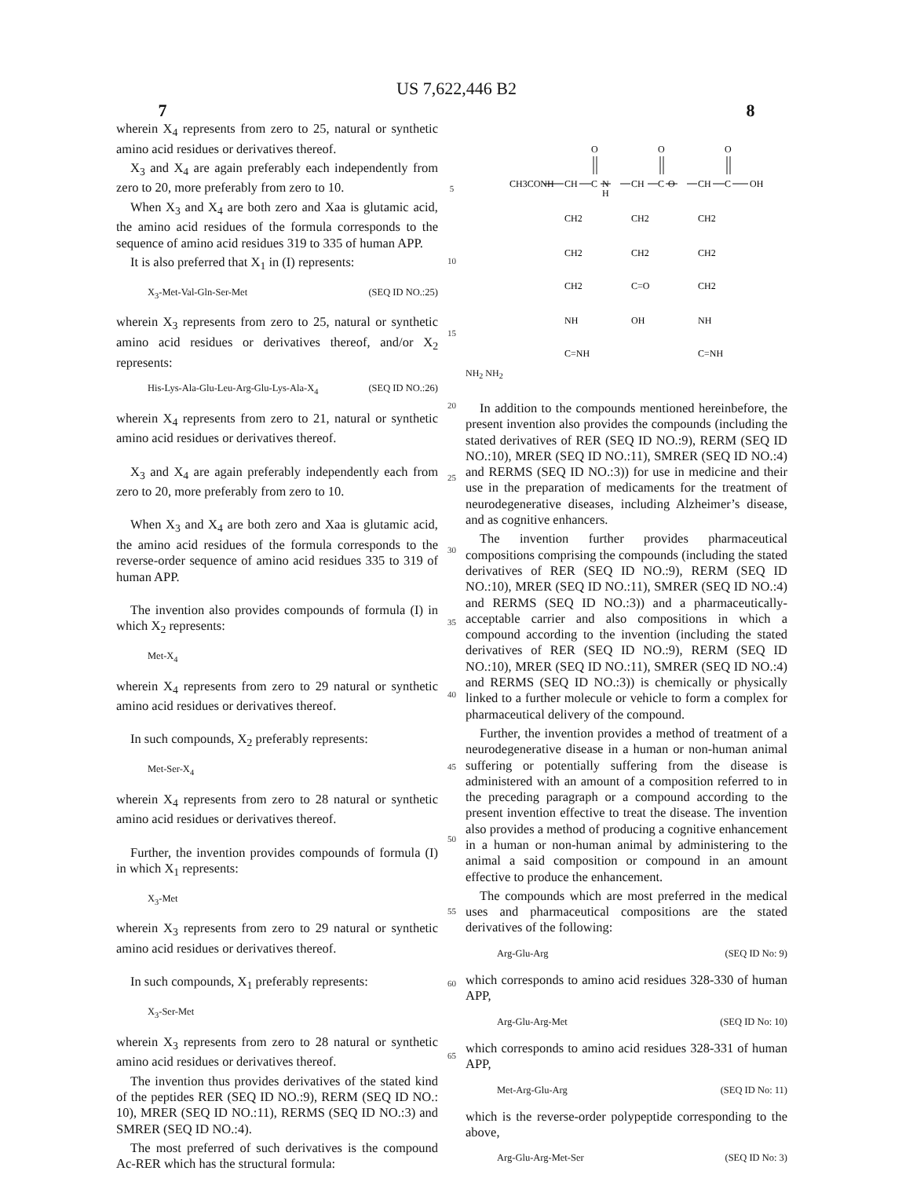US 7,622,446 B2
7 8
wherein X<sub>4</sub> represents from zero to 25, natural or synthetic amino acid residues or derivatives thereof.
X<sub>3</sub> and X<sub>4</sub> are again preferably each independently from zero to 20, more preferably from zero to 10.
When X<sub>3</sub> and X<sub>4</sub> are both zero and Xaa is glutamic acid, the amino acid residues of the formula corresponds to the sequence of amino acid residues 319 to 335 of human APP.
It is also preferred that X<sub>1</sub> in (I) represents:
X<sub>3</sub>-Met-Val-Gln-Ser-Met (SEQ ID NO.:25)
wherein X<sub>3</sub> represents from zero to 25, natural or synthetic amino acid residues or derivatives thereof, and/or X<sub>2</sub> represents:
His-Lys-Ala-Glu-Leu-Arg-Glu-Lys-Ala-X<sub>4</sub> (SEQ ID NO.:26)
wherein X<sub>4</sub> represents from zero to 21, natural or synthetic amino acid residues or derivatives thereof.
X<sub>3</sub> and X<sub>4</sub> are again preferably independently each from zero to 20, more preferably from zero to 10.
When X<sub>3</sub> and X<sub>4</sub> are both zero and Xaa is glutamic acid, the amino acid residues of the formula corresponds to the reverse-order sequence of amino acid residues 335 to 319 of human APP.
The invention also provides compounds of formula (I) in which X<sub>2</sub> represents:
Met-X<sub>4</sub>
wherein X<sub>4</sub> represents from zero to 29 natural or synthetic amino acid residues or derivatives thereof.
In such compounds, X<sub>2</sub> preferably represents:
Met-Ser-X<sub>4</sub>
wherein X<sub>4</sub> represents from zero to 28 natural or synthetic amino acid residues or derivatives thereof.
Further, the invention provides compounds of formula (I) in which X<sub>1</sub> represents:
X<sub>3</sub>-Met
wherein X<sub>3</sub> represents from zero to 29 natural or synthetic amino acid residues or derivatives thereof.
In such compounds, X<sub>1</sub> preferably represents:
X<sub>3</sub>-Ser-Met
wherein X<sub>3</sub> represents from zero to 28 natural or synthetic amino acid residues or derivatives thereof.
The invention thus provides derivatives of the stated kind of the peptides RER (SEQ ID NO.:9), RERM (SEQ ID NO.: 10), MRER (SEQ ID NO.:11), RERMS (SEQ ID NO.:3) and SMRER (SEQ ID NO.:4).
The most preferred of such derivatives is the compound Ac-RER which has the structural formula:
5
10
15
20
25
30
35
40
45
50
55
60
65
CH3CONH
CH
C
N
H
CH
C
O
CH
C
OH
O
O
O
CH2
CH2
CH2
NH
C=NH
CH2
CH2
C=O
OH
CH2
CH2
CH2
NH
C=NH
NH<sub>2</sub> NH<sub>2</sub>
In addition to the compounds mentioned hereinbefore, the present invention also provides the compounds (including the stated derivatives of RER (SEQ ID NO.:9), RERM (SEQ ID NO.:10), MRER (SEQ ID NO.:11), SMRER (SEQ ID NO.:4) and RERMS (SEQ ID NO.:3)) for use in medicine and their use in the preparation of medicaments for the treatment of neurodegenerative diseases, including Alzheimer’s disease, and as cognitive enhancers.
The invention further provides pharmaceutical compositions comprising the compounds (including the stated derivatives of RER (SEQ ID NO.:9), RERM (SEQ ID NO.:10), MRER (SEQ ID NO.:11), SMRER (SEQ ID NO.:4) and RERMS (SEQ ID NO.:3)) and a pharmaceutically-acceptable carrier and also compositions in which a compound according to the invention (including the stated derivatives of RER (SEQ ID NO.:9), RERM (SEQ ID NO.:10), MRER (SEQ ID NO.:11), SMRER (SEQ ID NO.:4) and RERMS (SEQ ID NO.:3)) is chemically or physically linked to a further molecule or vehicle to form a complex for pharmaceutical delivery of the compound.
Further, the invention provides a method of treatment of a neurodegenerative disease in a human or non-human animal suffering or potentially suffering from the disease is administered with an amount of a composition referred to in the preceding paragraph or a compound according to the present invention effective to treat the disease. The invention also provides a method of producing a cognitive enhancement in a human or non-human animal by administering to the animal a said composition or compound in an amount effective to produce the enhancement.
The compounds which are most preferred in the medical uses and pharmaceutical compositions are the stated derivatives of the following:
Arg-Glu-Arg (SEQ ID No: 9)
which corresponds to amino acid residues 328-330 of human APP,
Arg-Glu-Arg-Met (SEQ ID No: 10)
which corresponds to amino acid residues 328-331 of human APP,
Met-Arg-Glu-Arg (SEQ ID No: 11)
which is the reverse-order polypeptide corresponding to the above,
Arg-Glu-Arg-Met-Ser (SEQ ID No: 3)